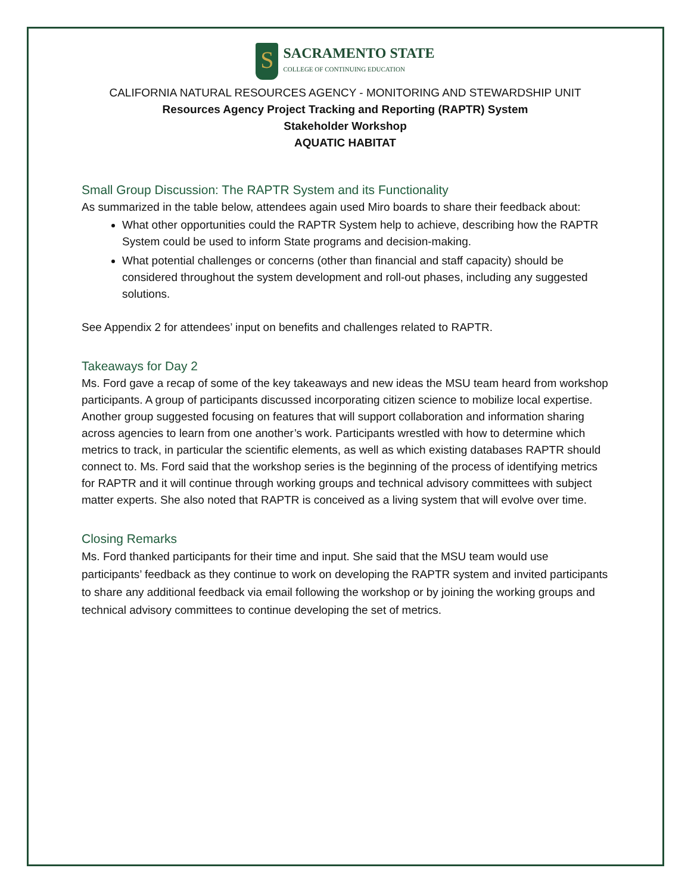S
SACRAMENTO STATE
COLLEGE OF CONTINUING EDUCATION
CALIFORNIA NATURAL RESOURCES AGENCY - MONITORING AND STEWARDSHIP UNIT
Resources Agency Project Tracking and Reporting (RAPTR) System
Stakeholder Workshop
AQUATIC HABITAT
Small Group Discussion: The RAPTR System and its Functionality
As summarized in the table below, attendees again used Miro boards to share their feedback about:
What other opportunities could the RAPTR System help to achieve, describing how the RAPTR System could be used to inform State programs and decision-making.
What potential challenges or concerns (other than financial and staff capacity) should be considered throughout the system development and roll-out phases, including any suggested solutions.
See Appendix 2 for attendees’ input on benefits and challenges related to RAPTR.
Takeaways for Day 2
Ms. Ford gave a recap of some of the key takeaways and new ideas the MSU team heard from workshop participants. A group of participants discussed incorporating citizen science to mobilize local expertise. Another group suggested focusing on features that will support collaboration and information sharing across agencies to learn from one another’s work. Participants wrestled with how to determine which metrics to track, in particular the scientific elements, as well as which existing databases RAPTR should connect to. Ms. Ford said that the workshop series is the beginning of the process of identifying metrics for RAPTR and it will continue through working groups and technical advisory committees with subject matter experts. She also noted that RAPTR is conceived as a living system that will evolve over time.
Closing Remarks
Ms. Ford thanked participants for their time and input. She said that the MSU team would use participants’ feedback as they continue to work on developing the RAPTR system and invited participants to share any additional feedback via email following the workshop or by joining the working groups and technical advisory committees to continue developing the set of metrics.